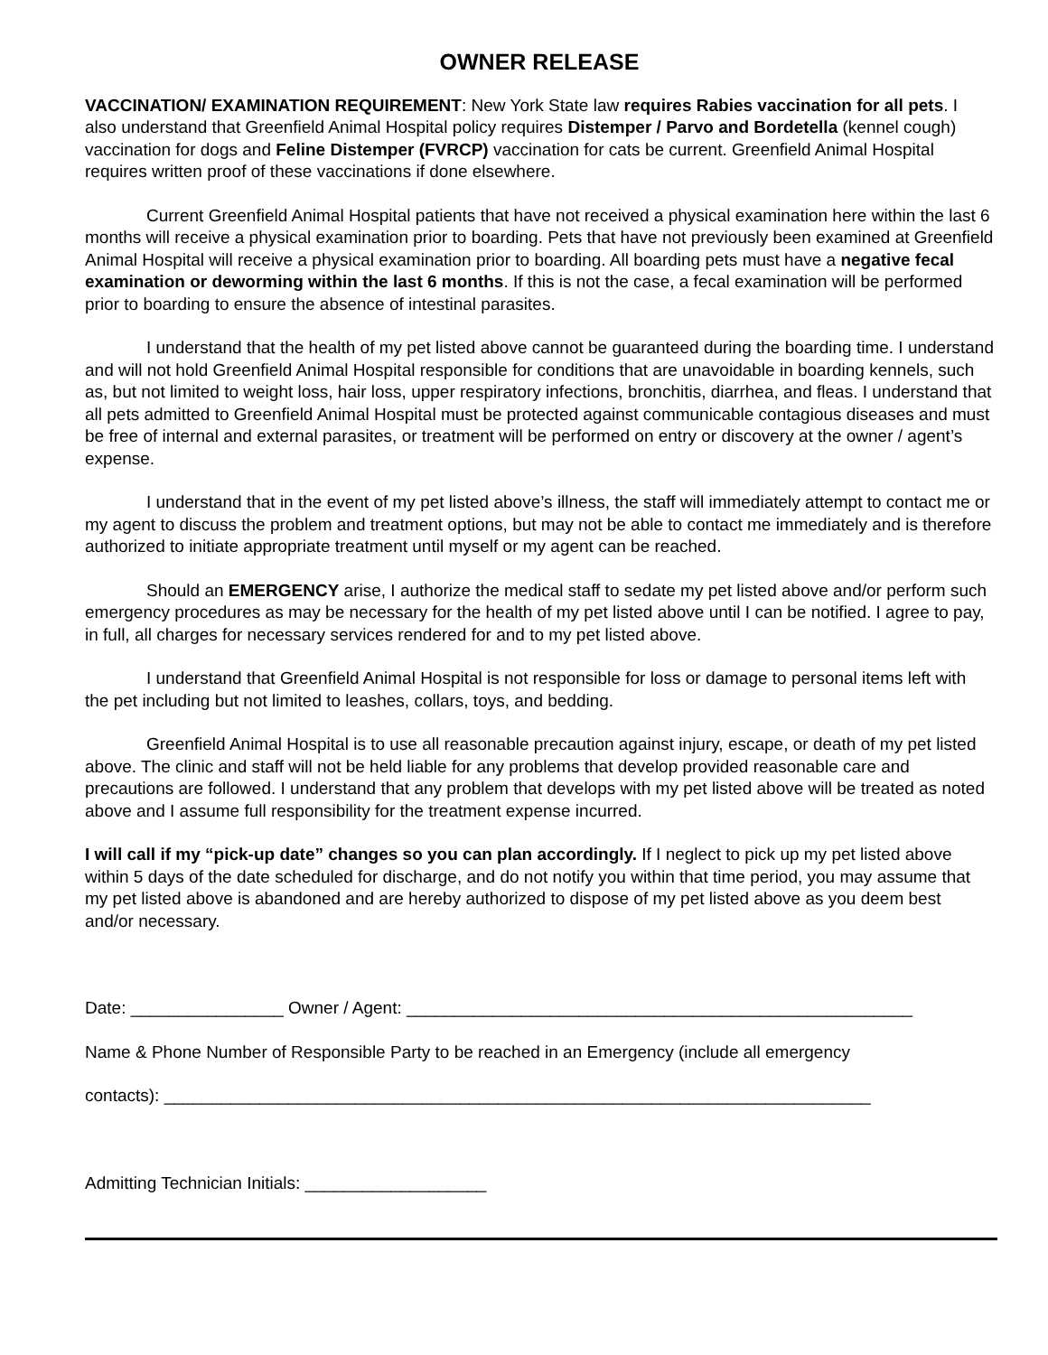OWNER RELEASE
VACCINATION/ EXAMINATION REQUIREMENT: New York State law requires Rabies vaccination for all pets. I also understand that Greenfield Animal Hospital policy requires Distemper / Parvo and Bordetella (kennel cough) vaccination for dogs and Feline Distemper (FVRCP) vaccination for cats be current. Greenfield Animal Hospital requires written proof of these vaccinations if done elsewhere.
Current Greenfield Animal Hospital patients that have not received a physical examination here within the last 6 months will receive a physical examination prior to boarding. Pets that have not previously been examined at Greenfield Animal Hospital will receive a physical examination prior to boarding. All boarding pets must have a negative fecal examination or deworming within the last 6 months. If this is not the case, a fecal examination will be performed prior to boarding to ensure the absence of intestinal parasites.
I understand that the health of my pet listed above cannot be guaranteed during the boarding time. I understand and will not hold Greenfield Animal Hospital responsible for conditions that are unavoidable in boarding kennels, such as, but not limited to weight loss, hair loss, upper respiratory infections, bronchitis, diarrhea, and fleas. I understand that all pets admitted to Greenfield Animal Hospital must be protected against communicable contagious diseases and must be free of internal and external parasites, or treatment will be performed on entry or discovery at the owner / agent’s expense.
I understand that in the event of my pet listed above’s illness, the staff will immediately attempt to contact me or my agent to discuss the problem and treatment options, but may not be able to contact me immediately and is therefore authorized to initiate appropriate treatment until myself or my agent can be reached.
Should an EMERGENCY arise, I authorize the medical staff to sedate my pet listed above and/or perform such emergency procedures as may be necessary for the health of my pet listed above until I can be notified. I agree to pay, in full, all charges for necessary services rendered for and to my pet listed above.
I understand that Greenfield Animal Hospital is not responsible for loss or damage to personal items left with the pet including but not limited to leashes, collars, toys, and bedding.
Greenfield Animal Hospital is to use all reasonable precaution against injury, escape, or death of my pet listed above. The clinic and staff will not be held liable for any problems that develop provided reasonable care and precautions are followed. I understand that any problem that develops with my pet listed above will be treated as noted above and I assume full responsibility for the treatment expense incurred.
I will call if my “pick-up date” changes so you can plan accordingly. If I neglect to pick up my pet listed above within 5 days of the date scheduled for discharge, and do not notify you within that time period, you may assume that my pet listed above is abandoned and are hereby authorized to dispose of my pet listed above as you deem best and/or necessary.
Date: ________________ Owner / Agent: _____________________________________________________
Name & Phone Number of Responsible Party to be reached in an Emergency (include all emergency
contacts): __________________________________________________________________________
Admitting Technician Initials: ___________________